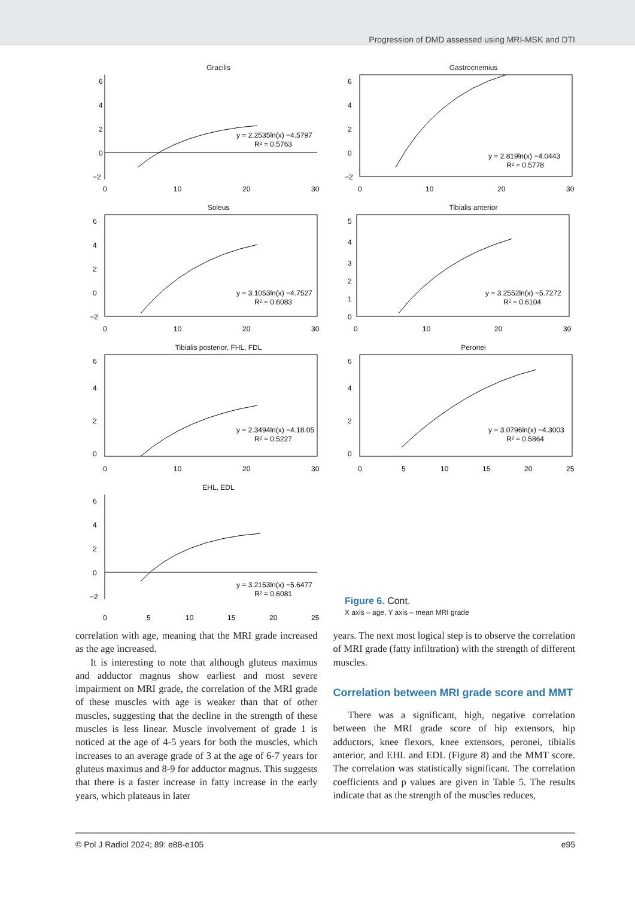Progression of DMD assessed using MRI-MSK and DTI
Gracilis
6
4
2
0
−2
0
10
20
30
y = 2.2535ln(x) −4.5797
R² = 0.5763
Gastrocnemius
6
4
2
0
−2
0
10
20
30
y = 2.819ln(x) −4.0443
R² = 0.5778
Soleus
6
4
2
0
−2
0
10
20
30
y = 3.1053ln(x) −4.7527
R² = 0.6083
Tibialis anterior
5
4
3
2
1
0
0
10
20
30
y = 3.2552ln(x) −5.7272
R² = 0.6104
Tibialis posterior, FHL, FDL
6
4
2
0
0
10
20
30
y = 2.3494ln(x) −4.18.05
R² = 0.5227
Peronei
6
4
2
0
0
5
10
15
20
25
y = 3.0796ln(x) −4.3003
R² = 0.5864
EHL, EDL
6
4
2
0
−2
0
5
10
15
20
25
y = 3.2153ln(x) −5.6477
R² = 0.6081
Figure 6. Cont.
X axis – age, Y axis – mean MRI grade
correlation with age, meaning that the MRI grade increased as the age increased.
It is interesting to note that although gluteus maximus and adductor magnus show earliest and most severe impairment on MRI grade, the correlation of the MRI grade of these muscles with age is weaker than that of other muscles, suggesting that the decline in the strength of these muscles is less linear. Muscle involvement of grade 1 is noticed at the age of 4-5 years for both the muscles, which increases to an average grade of 3 at the age of 6-7 years for gluteus maximus and 8-9 for adductor magnus. This suggests that there is a faster increase in fatty increase in the early years, which plateaus in later
years. The next most logical step is to observe the correlation of MRI grade (fatty infiltration) with the strength of different muscles.
Correlation between MRI grade score and MMT
There was a significant, high, negative correlation between the MRI grade score of hip extensors, hip adductors, knee flexors, knee extensors, peronei, tibialis anterior, and EHL and EDL (Figure 8) and the MMT score. The correlation was statistically significant. The correlation coefficients and p values are given in Table 5. The results indicate that as the strength of the muscles reduces,
© Pol J Radiol 2024; 89: e88-e105 e95